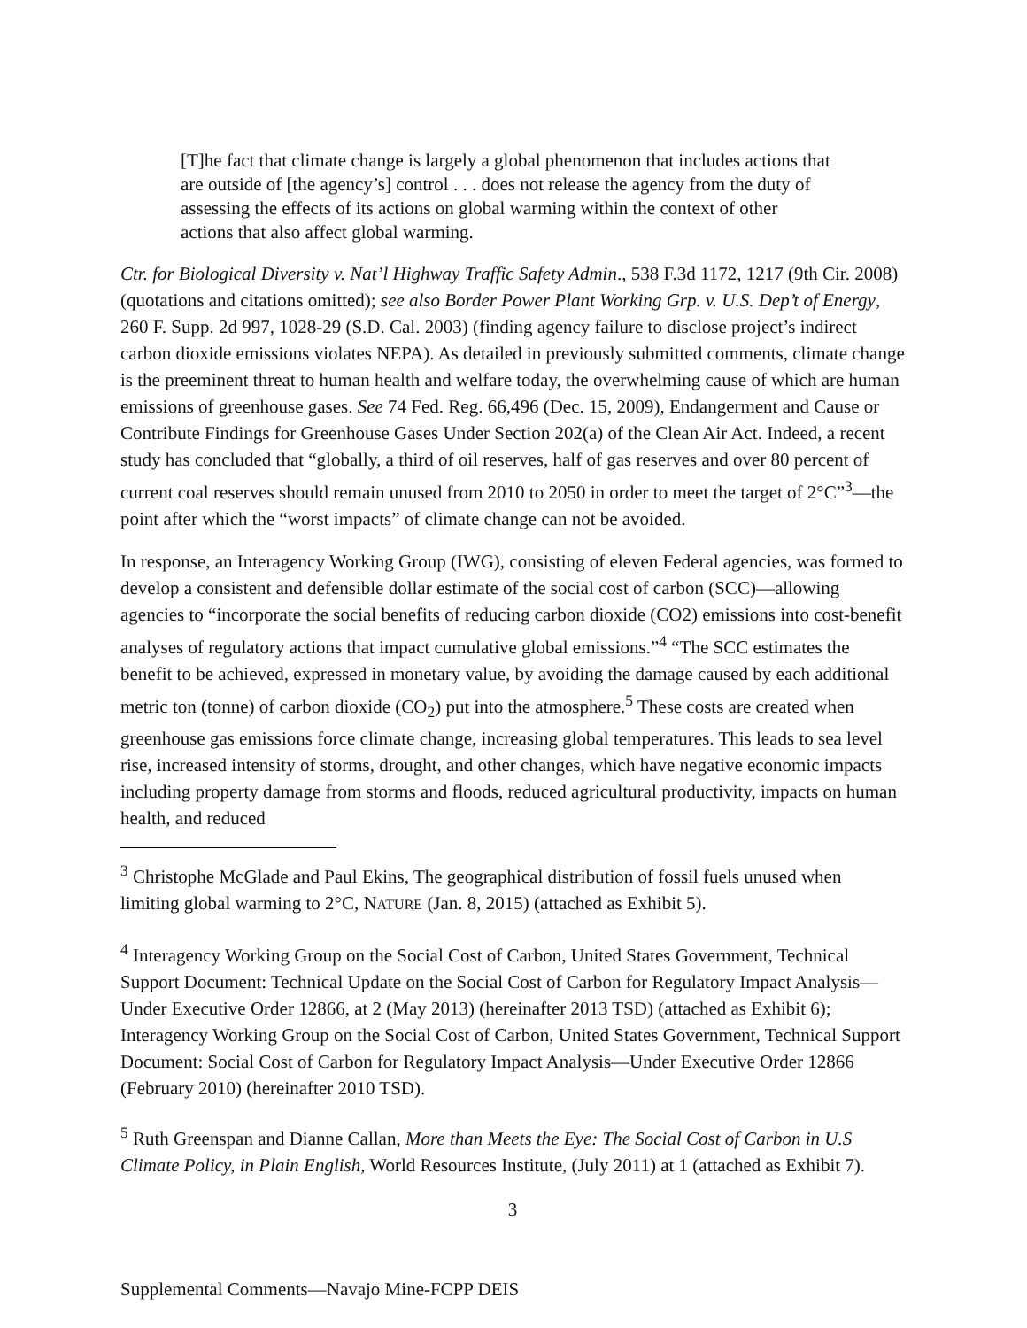[T]he fact that climate change is largely a global phenomenon that includes actions that are outside of [the agency’s] control . . . does not release the agency from the duty of assessing the effects of its actions on global warming within the context of other actions that also affect global warming.
Ctr. for Biological Diversity v. Nat’l Highway Traffic Safety Admin., 538 F.3d 1172, 1217 (9th Cir. 2008) (quotations and citations omitted); see also Border Power Plant Working Grp. v. U.S. Dep’t of Energy, 260 F. Supp. 2d 997, 1028-29 (S.D. Cal. 2003) (finding agency failure to disclose project’s indirect carbon dioxide emissions violates NEPA). As detailed in previously submitted comments, climate change is the preeminent threat to human health and welfare today, the overwhelming cause of which are human emissions of greenhouse gases. See 74 Fed. Reg. 66,496 (Dec. 15, 2009), Endangerment and Cause or Contribute Findings for Greenhouse Gases Under Section 202(a) of the Clean Air Act. Indeed, a recent study has concluded that “globally, a third of oil reserves, half of gas reserves and over 80 percent of current coal reserves should remain unused from 2010 to 2050 in order to meet the target of 2°C”<sup>3</sup>—the point after which the “worst impacts” of climate change can not be avoided.
In response, an Interagency Working Group (IWG), consisting of eleven Federal agencies, was formed to develop a consistent and defensible dollar estimate of the social cost of carbon (SCC)—allowing agencies to “incorporate the social benefits of reducing carbon dioxide (CO2) emissions into cost-benefit analyses of regulatory actions that impact cumulative global emissions.”<sup>4</sup> “The SCC estimates the benefit to be achieved, expressed in monetary value, by avoiding the damage caused by each additional metric ton (tonne) of carbon dioxide (CO<sub>2</sub>) put into the atmosphere.<sup>5</sup> These costs are created when greenhouse gas emissions force climate change, increasing global temperatures. This leads to sea level rise, increased intensity of storms, drought, and other changes, which have negative economic impacts including property damage from storms and floods, reduced agricultural productivity, impacts on human health, and reduced
<sup>3</sup> Christophe McGlade and Paul Ekins, The geographical distribution of fossil fuels unused when limiting global warming to 2°C, NATURE (Jan. 8, 2015) (attached as Exhibit 5).
<sup>4</sup> Interagency Working Group on the Social Cost of Carbon, United States Government, Technical Support Document: Technical Update on the Social Cost of Carbon for Regulatory Impact Analysis—Under Executive Order 12866, at 2 (May 2013) (hereinafter 2013 TSD) (attached as Exhibit 6); Interagency Working Group on the Social Cost of Carbon, United States Government, Technical Support Document: Social Cost of Carbon for Regulatory Impact Analysis—Under Executive Order 12866 (February 2010) (hereinafter 2010 TSD).
<sup>5</sup> Ruth Greenspan and Dianne Callan, More than Meets the Eye: The Social Cost of Carbon in U.S Climate Policy, in Plain English, World Resources Institute, (July 2011) at 1 (attached as Exhibit 7).
3
Supplemental Comments—Navajo Mine-FCPP DEIS